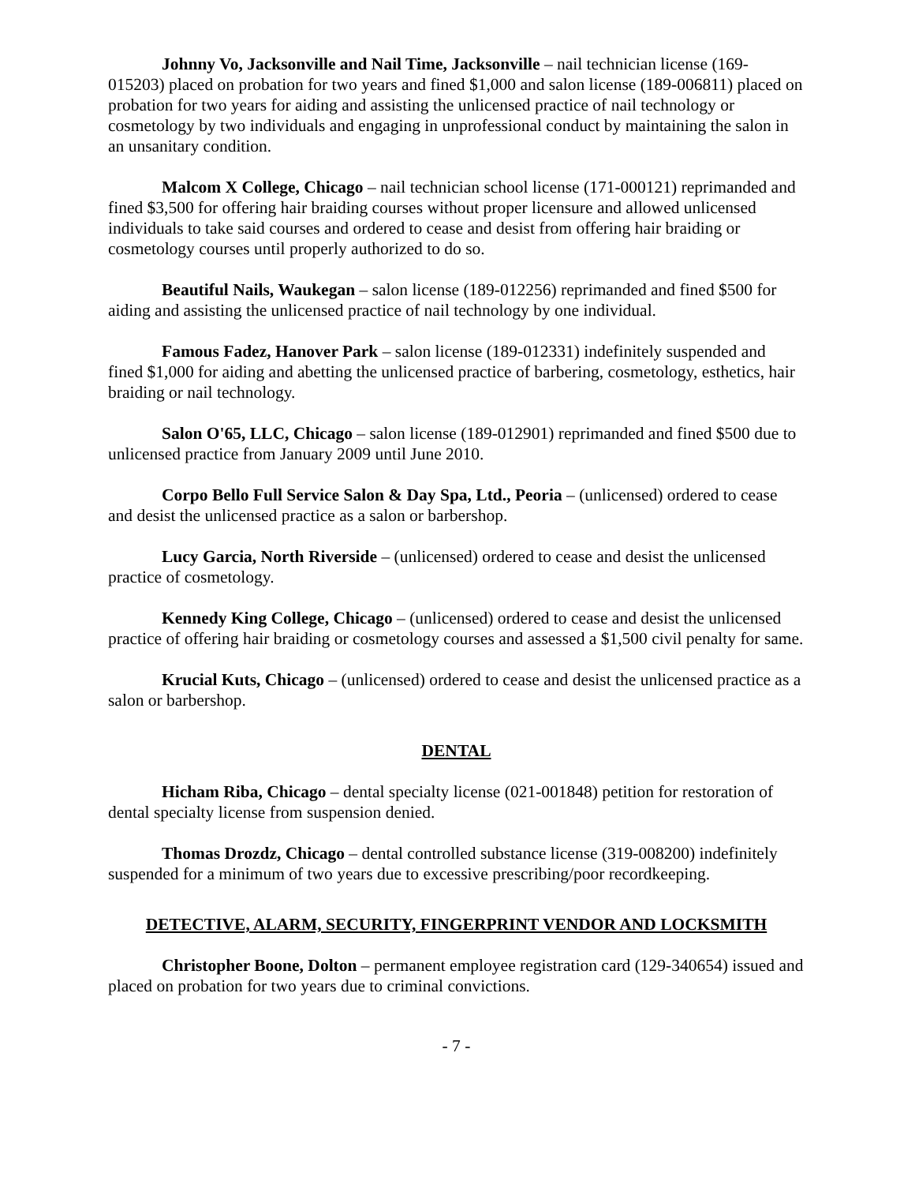Johnny Vo, Jacksonville and Nail Time, Jacksonville – nail technician license (169-015203) placed on probation for two years and fined $1,000 and salon license (189-006811) placed on probation for two years for aiding and assisting the unlicensed practice of nail technology or cosmetology by two individuals and engaging in unprofessional conduct by maintaining the salon in an unsanitary condition.
Malcom X College, Chicago – nail technician school license (171-000121) reprimanded and fined $3,500 for offering hair braiding courses without proper licensure and allowed unlicensed individuals to take said courses and ordered to cease and desist from offering hair braiding or cosmetology courses until properly authorized to do so.
Beautiful Nails, Waukegan – salon license (189-012256) reprimanded and fined $500 for aiding and assisting the unlicensed practice of nail technology by one individual.
Famous Fadez, Hanover Park – salon license (189-012331) indefinitely suspended and fined $1,000 for aiding and abetting the unlicensed practice of barbering, cosmetology, esthetics, hair braiding or nail technology.
Salon O'65, LLC, Chicago – salon license (189-012901) reprimanded and fined $500 due to unlicensed practice from January 2009 until June 2010.
Corpo Bello Full Service Salon & Day Spa, Ltd., Peoria – (unlicensed) ordered to cease and desist the unlicensed practice as a salon or barbershop.
Lucy Garcia, North Riverside – (unlicensed) ordered to cease and desist the unlicensed practice of cosmetology.
Kennedy King College, Chicago – (unlicensed) ordered to cease and desist the unlicensed practice of offering hair braiding or cosmetology courses and assessed a $1,500 civil penalty for same.
Krucial Kuts, Chicago – (unlicensed) ordered to cease and desist the unlicensed practice as a salon or barbershop.
DENTAL
Hicham Riba, Chicago – dental specialty license (021-001848) petition for restoration of dental specialty license from suspension denied.
Thomas Drozdz, Chicago – dental controlled substance license (319-008200) indefinitely suspended for a minimum of two years due to excessive prescribing/poor recordkeeping.
DETECTIVE, ALARM, SECURITY, FINGERPRINT VENDOR AND LOCKSMITH
Christopher Boone, Dolton – permanent employee registration card (129-340654) issued and placed on probation for two years due to criminal convictions.
- 7 -